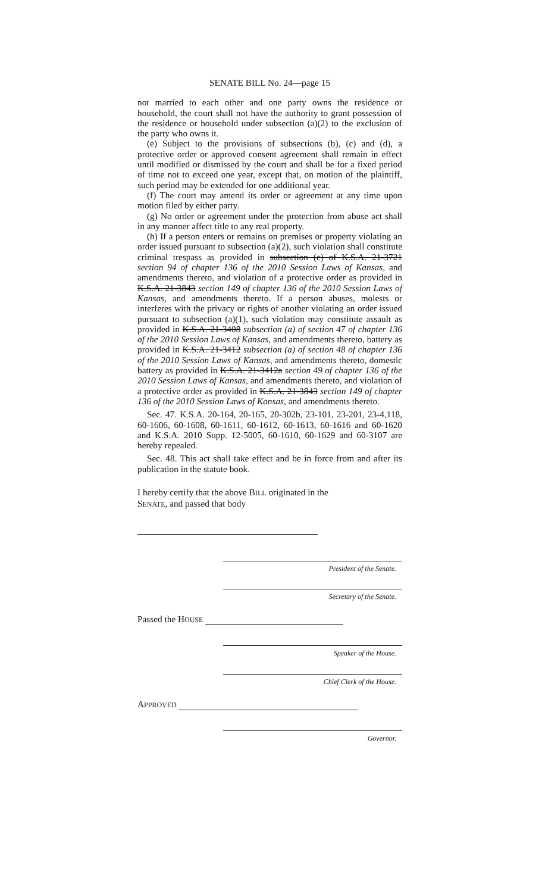SENATE BILL No. 24—page 15
not married to each other and one party owns the residence or household, the court shall not have the authority to grant possession of the residence or household under subsection (a)(2) to the exclusion of the party who owns it.
(e) Subject to the provisions of subsections (b), (c) and (d), a protective order or approved consent agreement shall remain in effect until modified or dismissed by the court and shall be for a fixed period of time not to exceed one year, except that, on motion of the plaintiff, such period may be extended for one additional year.
(f) The court may amend its order or agreement at any time upon motion filed by either party.
(g) No order or agreement under the protection from abuse act shall in any manner affect title to any real property.
(h) If a person enters or remains on premises or property violating an order issued pursuant to subsection (a)(2), such violation shall constitute criminal trespass as provided in subsection (c) of K.S.A. 21-3721 section 94 of chapter 136 of the 2010 Session Laws of Kansas, and amendments thereto, and violation of a protective order as provided in K.S.A. 21-3843 section 149 of chapter 136 of the 2010 Session Laws of Kansas, and amendments thereto. If a person abuses, molests or interferes with the privacy or rights of another violating an order issued pursuant to subsection (a)(1), such violation may constitute assault as provided in K.S.A. 21-3408 subsection (a) of section 47 of chapter 136 of the 2010 Session Laws of Kansas, and amendments thereto, battery as provided in K.S.A. 21-3412 subsection (a) of section 48 of chapter 136 of the 2010 Session Laws of Kansas, and amendments thereto, domestic battery as provided in K.S.A. 21-3412a section 49 of chapter 136 of the 2010 Session Laws of Kansas, and amendments thereto, and violation of a protective order as provided in K.S.A. 21-3843 section 149 of chapter 136 of the 2010 Session Laws of Kansas, and amendments thereto.
Sec. 47. K.S.A. 20-164, 20-165, 20-302b, 23-101, 23-201, 23-4,118, 60-1606, 60-1608, 60-1611, 60-1612, 60-1613, 60-1616 and 60-1620 and K.S.A. 2010 Supp. 12-5005, 60-1610, 60-1629 and 60-3107 are hereby repealed.
Sec. 48. This act shall take effect and be in force from and after its publication in the statute book.
I hereby certify that the above BILL originated in the
SENATE, and passed that body
President of the Senate.
Secretary of the Senate.
Passed the HOUSE
Speaker of the House.
Chief Clerk of the House.
APPROVED
Governor.